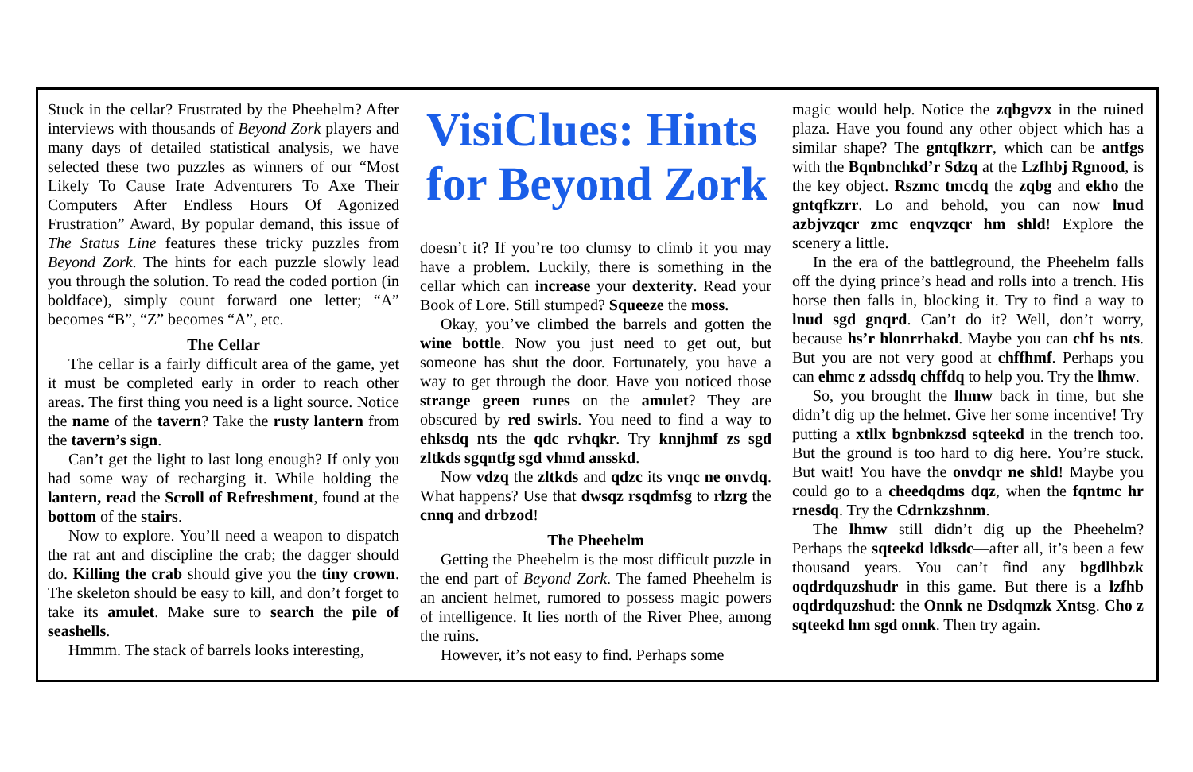Stuck in the cellar? Frustrated by the Pheehelm? After interviews with thousands of Beyond Zork players and many days of detailed statistical analysis, we have selected these two puzzles as winners of our “Most Likely To Cause Irate Adventurers To Axe Their Computers After Endless Hours Of Agonized Frustration” Award, By popular demand, this issue of The Status Line features these tricky puzzles from Beyond Zork. The hints for each puzzle slowly lead you through the solution. To read the coded portion (in boldface), simply count forward one letter; “A” becomes “B”, “Z” becomes “A”, etc.
The Cellar
The cellar is a fairly difficult area of the game, yet it must be completed early in order to reach other areas. The first thing you need is a light source. Notice the name of the tavern? Take the rusty lantern from the tavern’s sign.
Can’t get the light to last long enough? If only you had some way of recharging it. While holding the lantern, read the Scroll of Refreshment, found at the bottom of the stairs.
Now to explore. You’ll need a weapon to dispatch the rat ant and discipline the crab; the dagger should do. Killing the crab should give you the tiny crown. The skeleton should be easy to kill, and don’t forget to take its amulet. Make sure to search the pile of seashells.
Hmmm. The stack of barrels looks interesting,
VisiClues: Hints for Beyond Zork
doesn’t it? If you’re too clumsy to climb it you may have a problem. Luckily, there is something in the cellar which can increase your dexterity. Read your Book of Lore. Still stumped? Squeeze the moss.
Okay, you’ve climbed the barrels and gotten the wine bottle. Now you just need to get out, but someone has shut the door. Fortunately, you have a way to get through the door. Have you noticed those strange green runes on the amulet? They are obscured by red swirls. You need to find a way to ehksdq nts the qdc rvhqkr. Try knnjhmf zs sgd zltkds sgqntfg sgd vhmd ansskd.
Now vdzq the zltkds and qdzc its vnqc ne onvdq. What happens? Use that dwsqz rsqdmfsg to rlzrg the cnnq and drbzod!
The Pheehelm
Getting the Pheehelm is the most difficult puzzle in the end part of Beyond Zork. The famed Pheehelm is an ancient helmet, rumored to possess magic powers of intelligence. It lies north of the River Phee, among the ruins.
However, it’s not easy to find. Perhaps some
magic would help. Notice the zqbgvzx in the ruined plaza. Have you found any other object which has a similar shape? The gntqfkzrr, which can be antfgs with the Bqnbnchkd’r Sdzq at the Lzfhbj Rgnood, is the key object. Rszmc tmcdq the zqbg and ekho the gntqfkzrr. Lo and behold, you can now lnud azbjvzqcr zmc enqvzqcr hm shld! Explore the scenery a little.
In the era of the battleground, the Pheehelm falls off the dying prince’s head and rolls into a trench. His horse then falls in, blocking it. Try to find a way to lnud sgd gnqrd. Can’t do it? Well, don’t worry, because hs’r hlonrrhakd. Maybe you can chf hs nts. But you are not very good at chffhmf. Perhaps you can ehmc z adssdq chffdq to help you. Try the lhmw.
So, you brought the lhmw back in time, but she didn’t dig up the helmet. Give her some incentive! Try putting a xtllx bgnbnkzsd sqteekd in the trench too. But the ground is too hard to dig here. You’re stuck. But wait! You have the onvdqr ne shld! Maybe you could go to a cheedqdms dqz, when the fqntmc hr rnesdq. Try the Cdrnkzshnm.
The lhmw still didn’t dig up the Pheehelm? Perhaps the sqteekd ldksdc—after all, it’s been a few thousand years. You can’t find any bgdlhbzk oqdrdquzshudr in this game. But there is a lzfhb oqdrdquzshud: the Onnk ne Dsdqmzk Xntsg. Cho z sqteekd hm sgd onnk. Then try again.